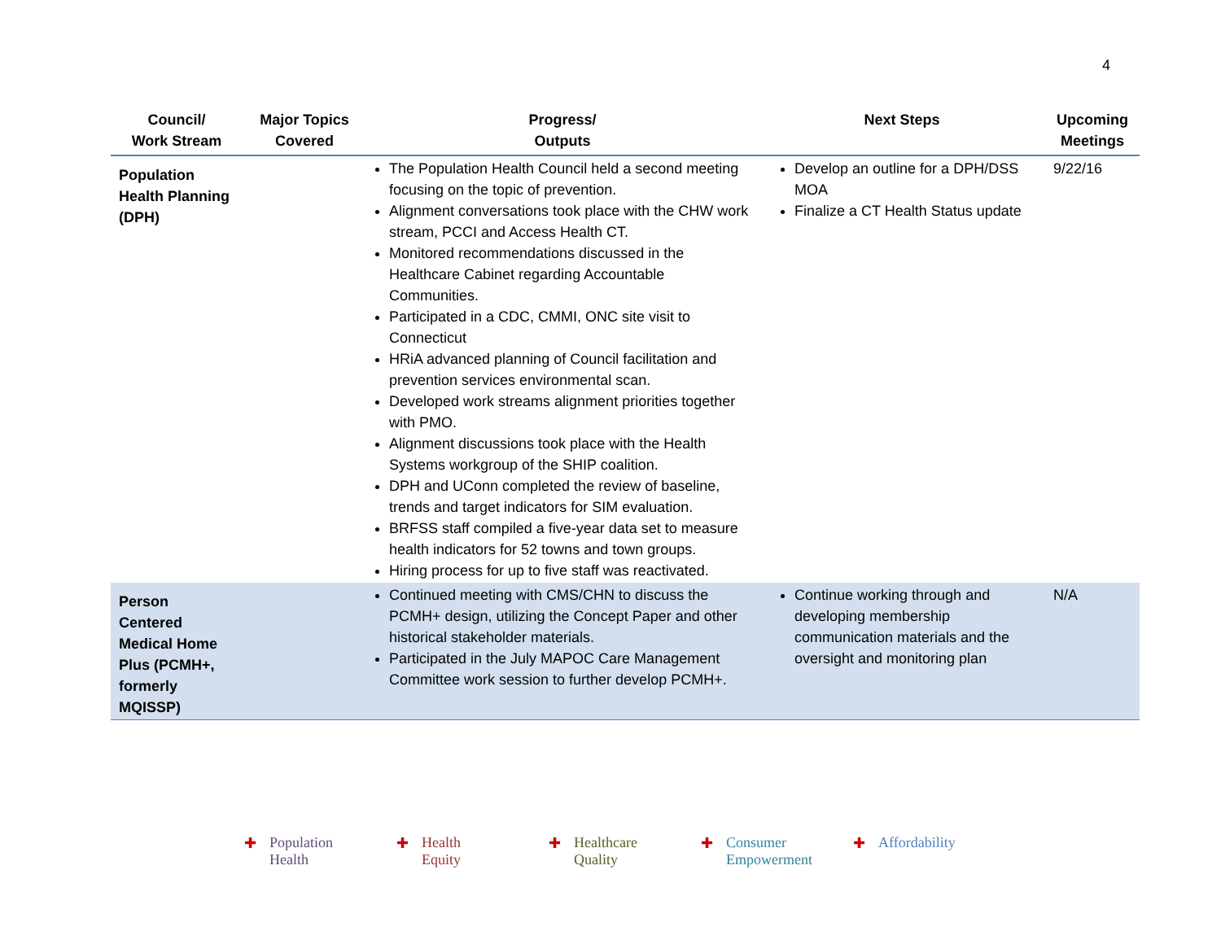4
| Council/ Work Stream | Major Topics Covered | Progress/ Outputs | Next Steps | Upcoming Meetings |
| --- | --- | --- | --- | --- |
| Population Health Planning (DPH) | | The Population Health Council held a second meeting focusing on the topic of prevention. Alignment conversations took place with the CHW work stream, PCCI and Access Health CT. Monitored recommendations discussed in the Healthcare Cabinet regarding Accountable Communities. Participated in a CDC, CMMI, ONC site visit to Connecticut HRiA advanced planning of Council facilitation and prevention services environmental scan. Developed work streams alignment priorities together with PMO. Alignment discussions took place with the Health Systems workgroup of the SHIP coalition. DPH and UConn completed the review of baseline, trends and target indicators for SIM evaluation. BRFSS staff compiled a five-year data set to measure health indicators for 52 towns and town groups. Hiring process for up to five staff was reactivated. | Develop an outline for a DPH/DSS MOA Finalize a CT Health Status update | 9/22/16 |
| Person Centered Medical Home Plus (PCMH+, formerly MQISSP) | | Continued meeting with CMS/CHN to discuss the PCMH+ design, utilizing the Concept Paper and other historical stakeholder materials. Participated in the July MAPOC Care Management Committee work session to further develop PCMH+. | Continue working through and developing membership communication materials and the oversight and monitoring plan | N/A |
✚ Population
Health
✚ Health
Equity
✚ Healthcare
Quality
✚ Consumer
Empowerment
✚ Affordability